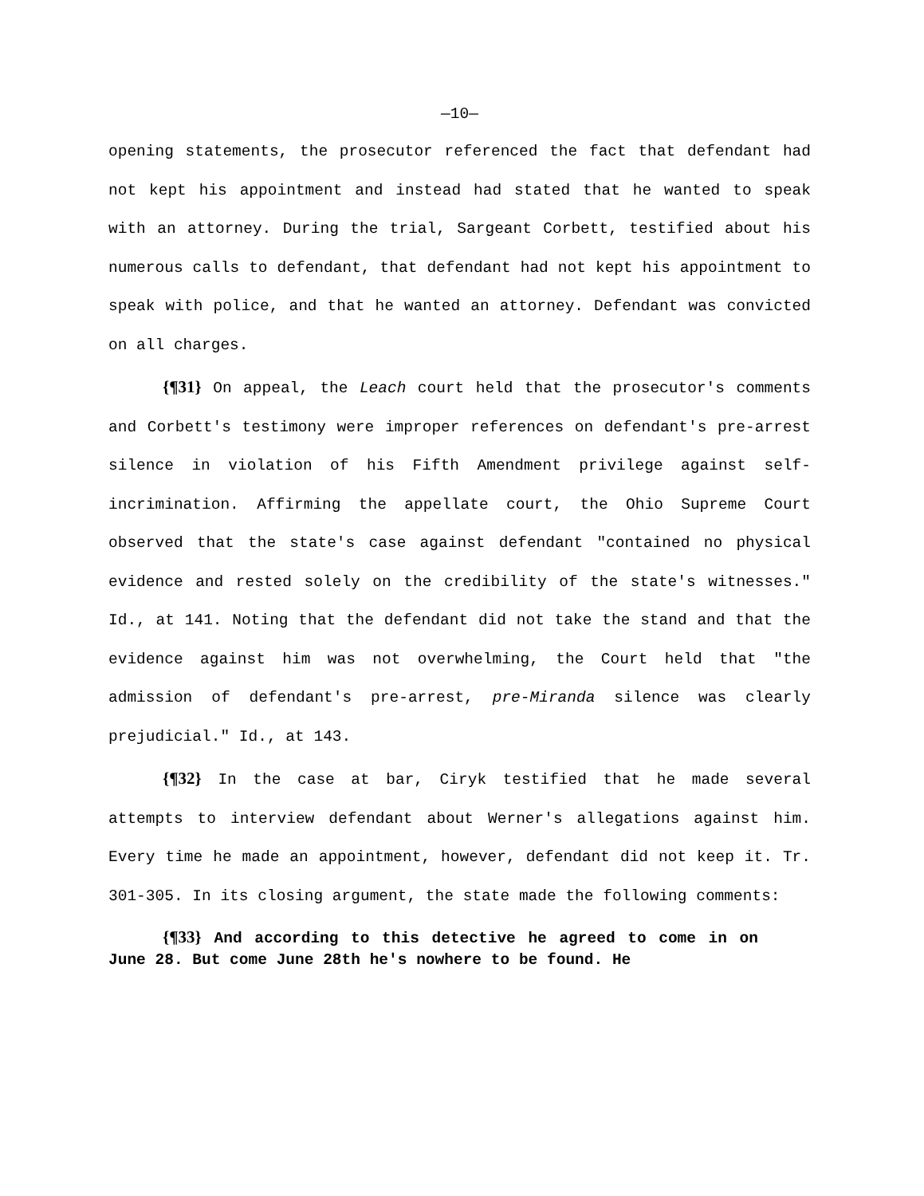—10—
opening statements, the prosecutor referenced the fact that defendant had not kept his appointment and instead had stated that he wanted to speak with an attorney. During the trial, Sargeant Corbett, testified about his numerous calls to defendant, that defendant had not kept his appointment to speak with police, and that he wanted an attorney. Defendant was convicted on all charges.
{¶31} On appeal, the Leach court held that the prosecutor's comments and Corbett's testimony were improper references on defendant's pre-arrest silence in violation of his Fifth Amendment privilege against self-incrimination. Affirming the appellate court, the Ohio Supreme Court observed that the state's case against defendant "contained no physical evidence and rested solely on the credibility of the state's witnesses." Id., at 141. Noting that the defendant did not take the stand and that the evidence against him was not overwhelming, the Court held that "the admission of defendant's pre-arrest, pre-Miranda silence was clearly prejudicial." Id., at 143.
{¶32} In the case at bar, Ciryk testified that he made several attempts to interview defendant about Werner's allegations against him. Every time he made an appointment, however, defendant did not keep it. Tr. 301-305. In its closing argument, the state made the following comments:
{¶33} And according to this detective he agreed to come in on June 28. But come June 28th he's nowhere to be found. He